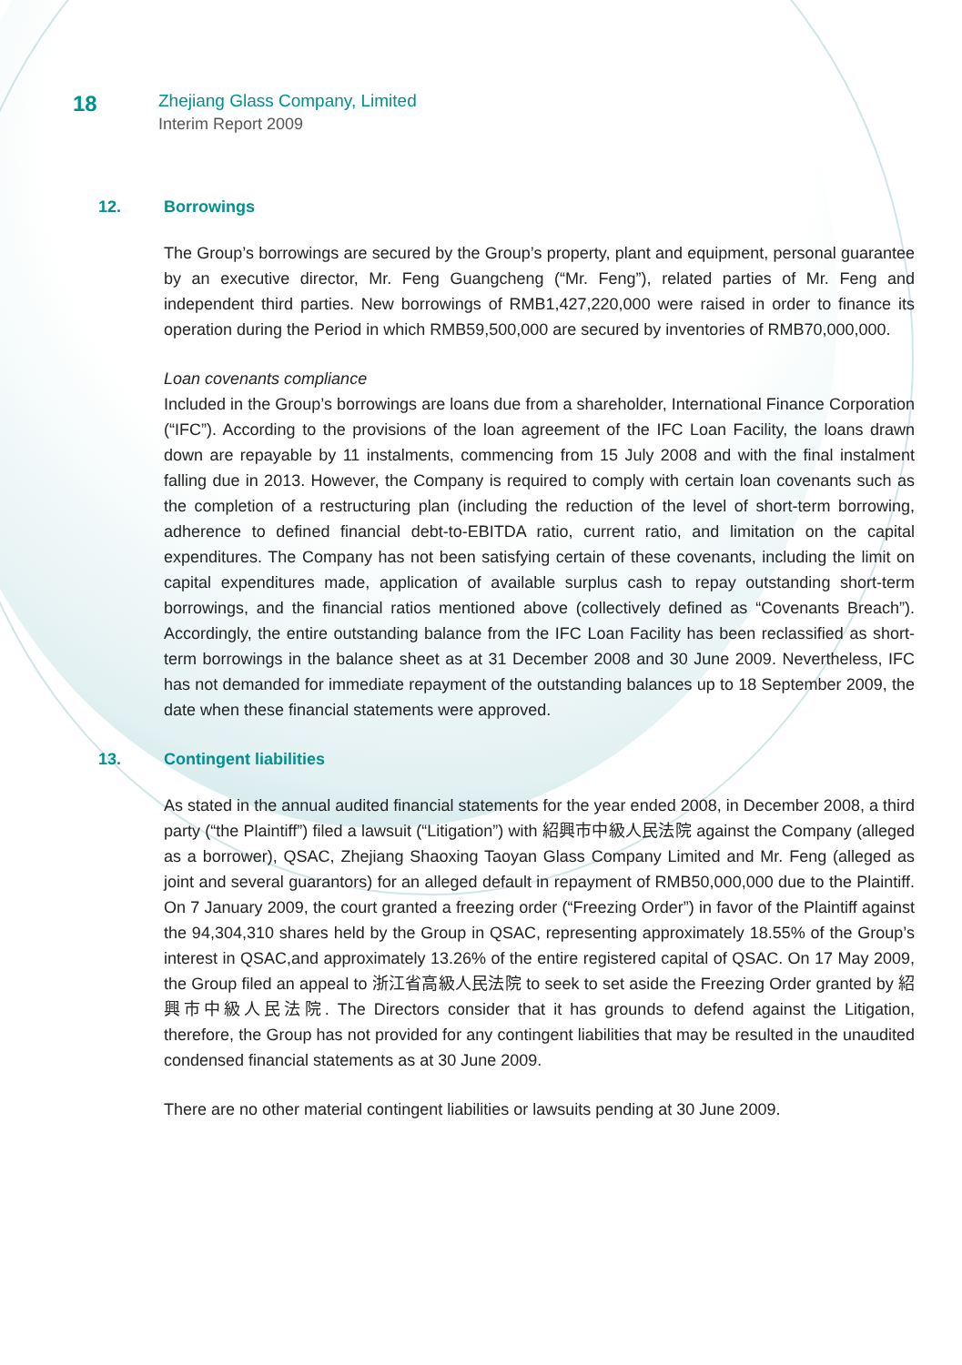18
Zhejiang Glass Company, Limited
Interim Report 2009
12. Borrowings
The Group’s borrowings are secured by the Group’s property, plant and equipment, personal guarantee by an executive director, Mr. Feng Guangcheng (“Mr. Feng”), related parties of Mr. Feng and independent third parties. New borrowings of RMB1,427,220,000 were raised in order to finance its operation during the Period in which RMB59,500,000 are secured by inventories of RMB70,000,000.
Loan covenants compliance
Included in the Group’s borrowings are loans due from a shareholder, International Finance Corporation (“IFC”). According to the provisions of the loan agreement of the IFC Loan Facility, the loans drawn down are repayable by 11 instalments, commencing from 15 July 2008 and with the final instalment falling due in 2013. However, the Company is required to comply with certain loan covenants such as the completion of a restructuring plan (including the reduction of the level of short-term borrowing, adherence to defined financial debt-to-EBITDA ratio, current ratio, and limitation on the capital expenditures. The Company has not been satisfying certain of these covenants, including the limit on capital expenditures made, application of available surplus cash to repay outstanding short-term borrowings, and the financial ratios mentioned above (collectively defined as “Covenants Breach”). Accordingly, the entire outstanding balance from the IFC Loan Facility has been reclassified as short-term borrowings in the balance sheet as at 31 December 2008 and 30 June 2009. Nevertheless, IFC has not demanded for immediate repayment of the outstanding balances up to 18 September 2009, the date when these financial statements were approved.
13. Contingent liabilities
As stated in the annual audited financial statements for the year ended 2008, in December 2008, a third party (“the Plaintiff”) filed a lawsuit (“Litigation”) with 紹興市中級人民法院 against the Company (alleged as a borrower), QSAC, Zhejiang Shaoxing Taoyan Glass Company Limited and Mr. Feng (alleged as joint and several guarantors) for an alleged default in repayment of RMB50,000,000 due to the Plaintiff. On 7 January 2009, the court granted a freezing order (“Freezing Order”) in favor of the Plaintiff against the 94,304,310 shares held by the Group in QSAC, representing approximately 18.55% of the Group’s interest in QSAC,and approximately 13.26% of the entire registered capital of QSAC. On 17 May 2009, the Group filed an appeal to 浙江省高級人民法院 to seek to set aside the Freezing Order granted by 紹興市中級人民法院. The Directors consider that it has grounds to defend against the Litigation, therefore, the Group has not provided for any contingent liabilities that may be resulted in the unaudited condensed financial statements as at 30 June 2009.
There are no other material contingent liabilities or lawsuits pending at 30 June 2009.